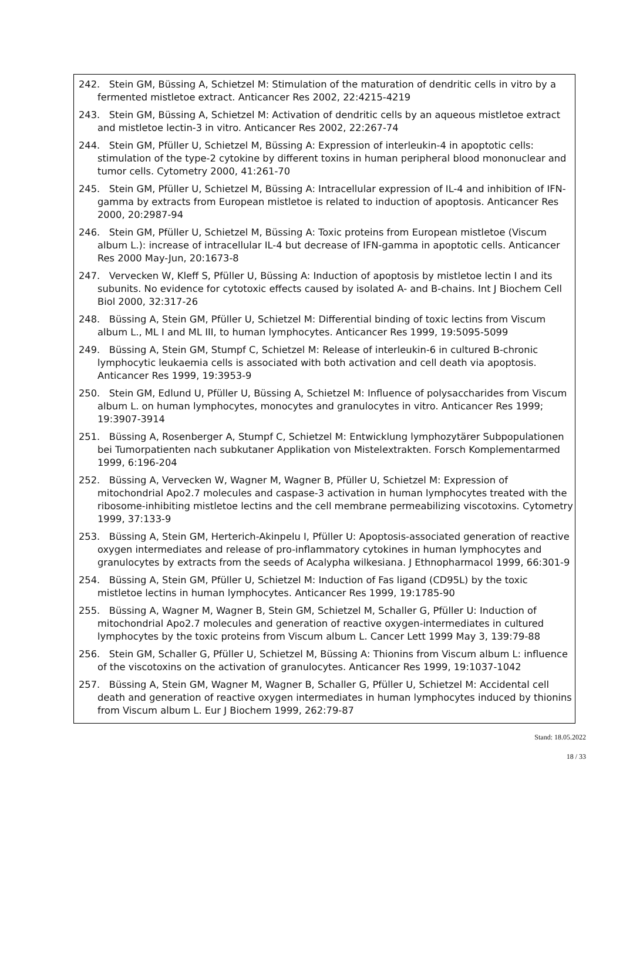242. Stein GM, Büssing A, Schietzel M: Stimulation of the maturation of dendritic cells in vitro by a fermented mistletoe extract. Anticancer Res 2002, 22:4215-4219
243. Stein GM, Büssing A, Schietzel M: Activation of dendritic cells by an aqueous mistletoe extract and mistletoe lectin-3 in vitro. Anticancer Res 2002, 22:267-74
244. Stein GM, Pfüller U, Schietzel M, Büssing A: Expression of interleukin-4 in apoptotic cells: stimulation of the type-2 cytokine by different toxins in human peripheral blood mononuclear and tumor cells. Cytometry 2000, 41:261-70
245. Stein GM, Pfüller U, Schietzel M, Büssing A: Intracellular expression of IL-4 and inhibition of IFN-gamma by extracts from European mistletoe is related to induction of apoptosis. Anticancer Res 2000, 20:2987-94
246. Stein GM, Pfüller U, Schietzel M, Büssing A: Toxic proteins from European mistletoe (Viscum album L.): increase of intracellular IL-4 but decrease of IFN-gamma in apoptotic cells. Anticancer Res 2000 May-Jun, 20:1673-8
247. Vervecken W, Kleff S, Pfüller U, Büssing A: Induction of apoptosis by mistletoe lectin I and its subunits. No evidence for cytotoxic effects caused by isolated A- and B-chains. Int J Biochem Cell Biol 2000, 32:317-26
248. Büssing A, Stein GM, Pfüller U, Schietzel M: Differential binding of toxic lectins from Viscum album L., ML I and ML III, to human lymphocytes. Anticancer Res 1999, 19:5095-5099
249. Büssing A, Stein GM, Stumpf C, Schietzel M: Release of interleukin-6 in cultured B-chronic lymphocytic leukaemia cells is associated with both activation and cell death via apoptosis. Anticancer Res 1999, 19:3953-9
250. Stein GM, Edlund U, Pfüller U, Büssing A, Schietzel M: Influence of polysaccharides from Viscum album L. on human lymphocytes, monocytes and granulocytes in vitro. Anticancer Res 1999; 19:3907-3914
251. Büssing A, Rosenberger A, Stumpf C, Schietzel M: Entwicklung lymphozytärer Subpopulationen bei Tumorpatienten nach subkutaner Applikation von Mistelextrakten. Forsch Komplementarmed 1999, 6:196-204
252. Büssing A, Vervecken W, Wagner M, Wagner B, Pfüller U, Schietzel M: Expression of mitochondrial Apo2.7 molecules and caspase-3 activation in human lymphocytes treated with the ribosome-inhibiting mistletoe lectins and the cell membrane permeabilizing viscotoxins. Cytometry 1999, 37:133-9
253. Büssing A, Stein GM, Herterich-Akinpelu I, Pfüller U: Apoptosis-associated generation of reactive oxygen intermediates and release of pro-inflammatory cytokines in human lymphocytes and granulocytes by extracts from the seeds of Acalypha wilkesiana. J Ethnopharmacol 1999, 66:301-9
254. Büssing A, Stein GM, Pfüller U, Schietzel M: Induction of Fas ligand (CD95L) by the toxic mistletoe lectins in human lymphocytes. Anticancer Res 1999, 19:1785-90
255. Büssing A, Wagner M, Wagner B, Stein GM, Schietzel M, Schaller G, Pfüller U: Induction of mitochondrial Apo2.7 molecules and generation of reactive oxygen-intermediates in cultured lymphocytes by the toxic proteins from Viscum album L. Cancer Lett 1999 May 3, 139:79-88
256. Stein GM, Schaller G, Pfüller U, Schietzel M, Büssing A: Thionins from Viscum album L: influence of the viscotoxins on the activation of granulocytes. Anticancer Res 1999, 19:1037-1042
257. Büssing A, Stein GM, Wagner M, Wagner B, Schaller G, Pfüller U, Schietzel M: Accidental cell death and generation of reactive oxygen intermediates in human lymphocytes induced by thionins from Viscum album L. Eur J Biochem 1999, 262:79-87
Stand: 18.05.2022
18 / 33